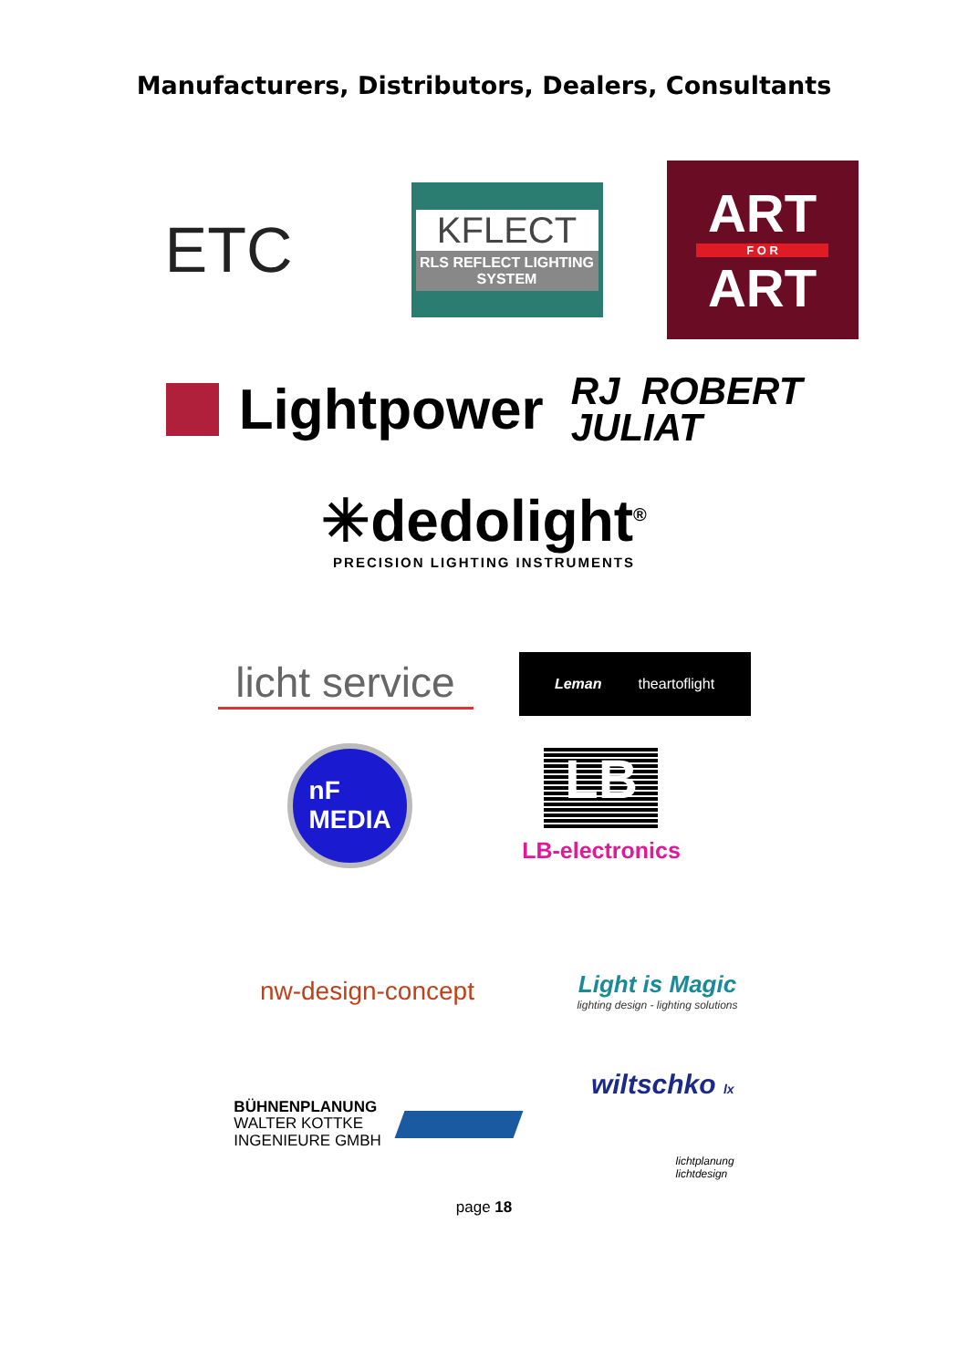Manufacturers, Distributors, Dealers, Consultants
ETC
KFLECT
RLS REFLECT LIGHTING SYSTEM
ART
F O R
ART
Lightpower
RJ ROBERT
JULIAT
✳dedolight<sup>®</sup>
PRECISION LIGHTING INSTRUMENTS
licht service
Leman theartoflight
nF
MEDIA
LB
LB-electronics
nw-design-concept
Light is Magic
lighting design - lighting solutions
BÜHNENPLANUNG
WALTER KOTTKE
INGENIEURE GMBH
wiltschko lx
lichtplanung
lichtdesign
page 18